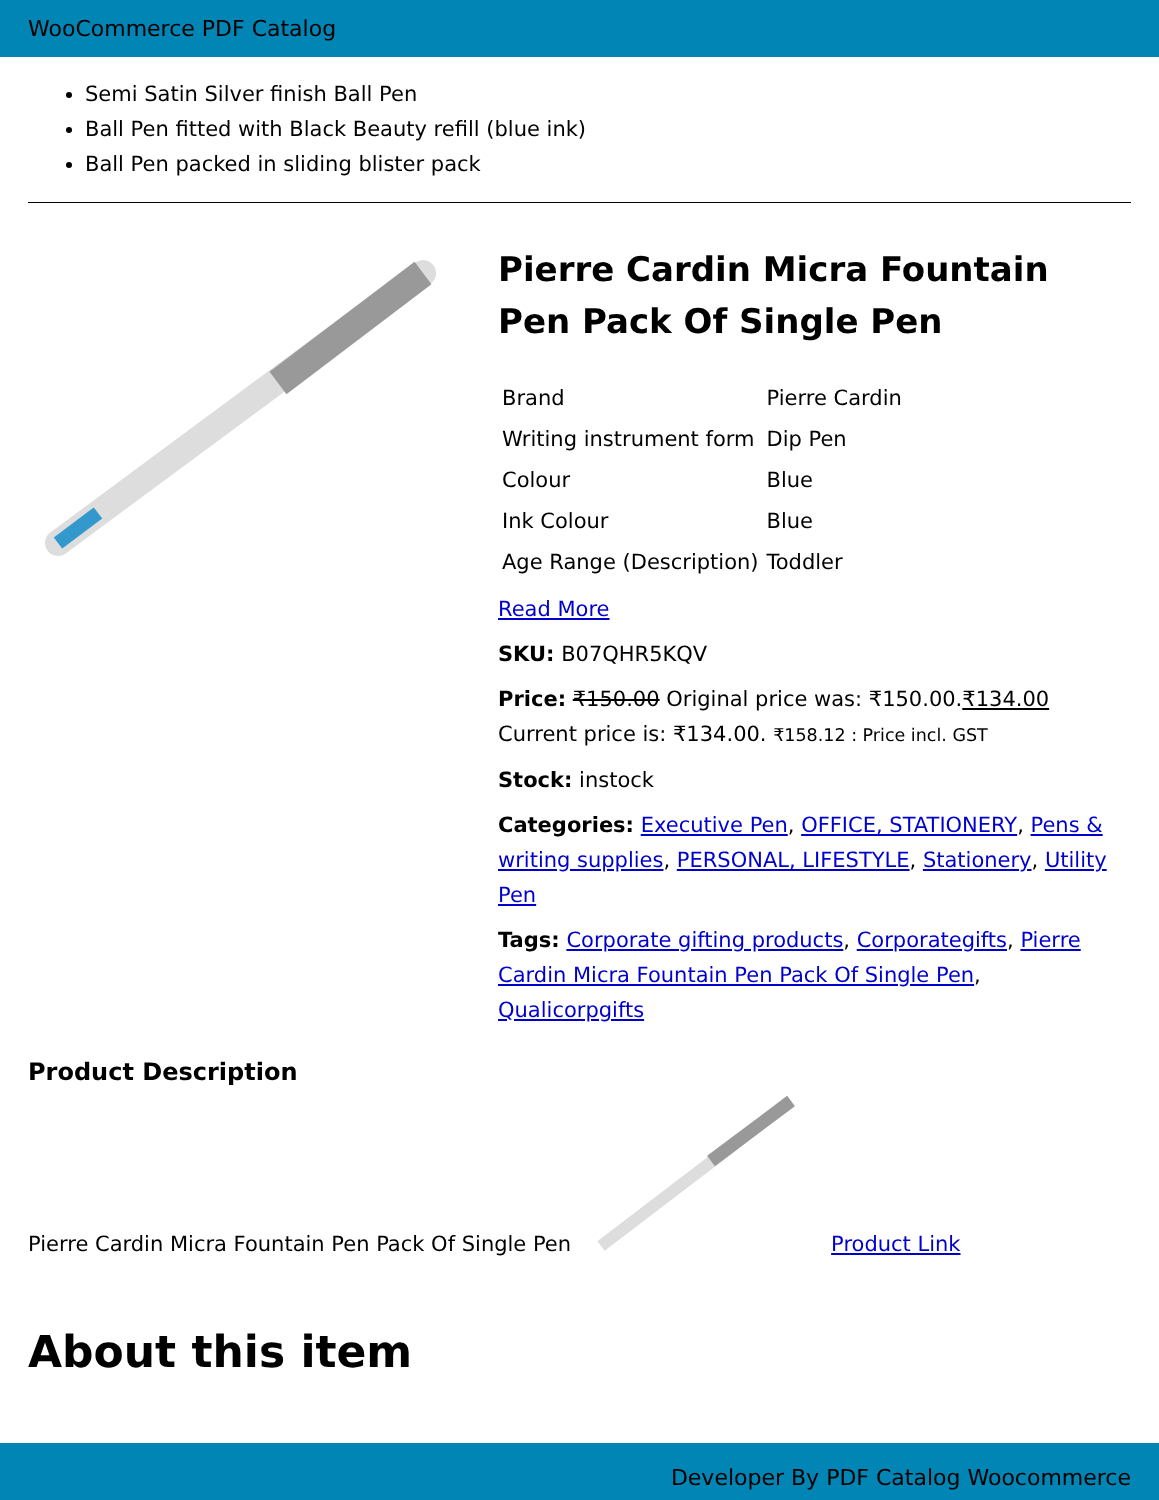WooCommerce PDF Catalog
Semi Satin Silver finish Ball Pen
Ball Pen fitted with Black Beauty refill (blue ink)
Ball Pen packed in sliding blister pack
Pierre Cardin Micra Fountain Pen Pack Of Single Pen
| Brand | Pierre Cardin |
| Writing instrument form | Dip Pen |
| Colour | Blue |
| Ink Colour | Blue |
| Age Range (Description) | Toddler |
Read More
SKU: B07QHR5KQV
Price: ₹150.00 Original price was: ₹150.00.₹134.00 Current price is: ₹134.00. ₹158.12 : Price incl. GST
Stock: instock
Categories: Executive Pen, OFFICE, STATIONERY, Pens & writing supplies, PERSONAL, LIFESTYLE, Stationery, Utility Pen
Tags: Corporate gifting products, Corporategifts, Pierre Cardin Micra Fountain Pen Pack Of Single Pen, Qualicorpgifts
Product Description
Pierre Cardin Micra Fountain Pen Pack Of Single Pen Product Link
About this item
Developer By PDF Catalog Woocommerce